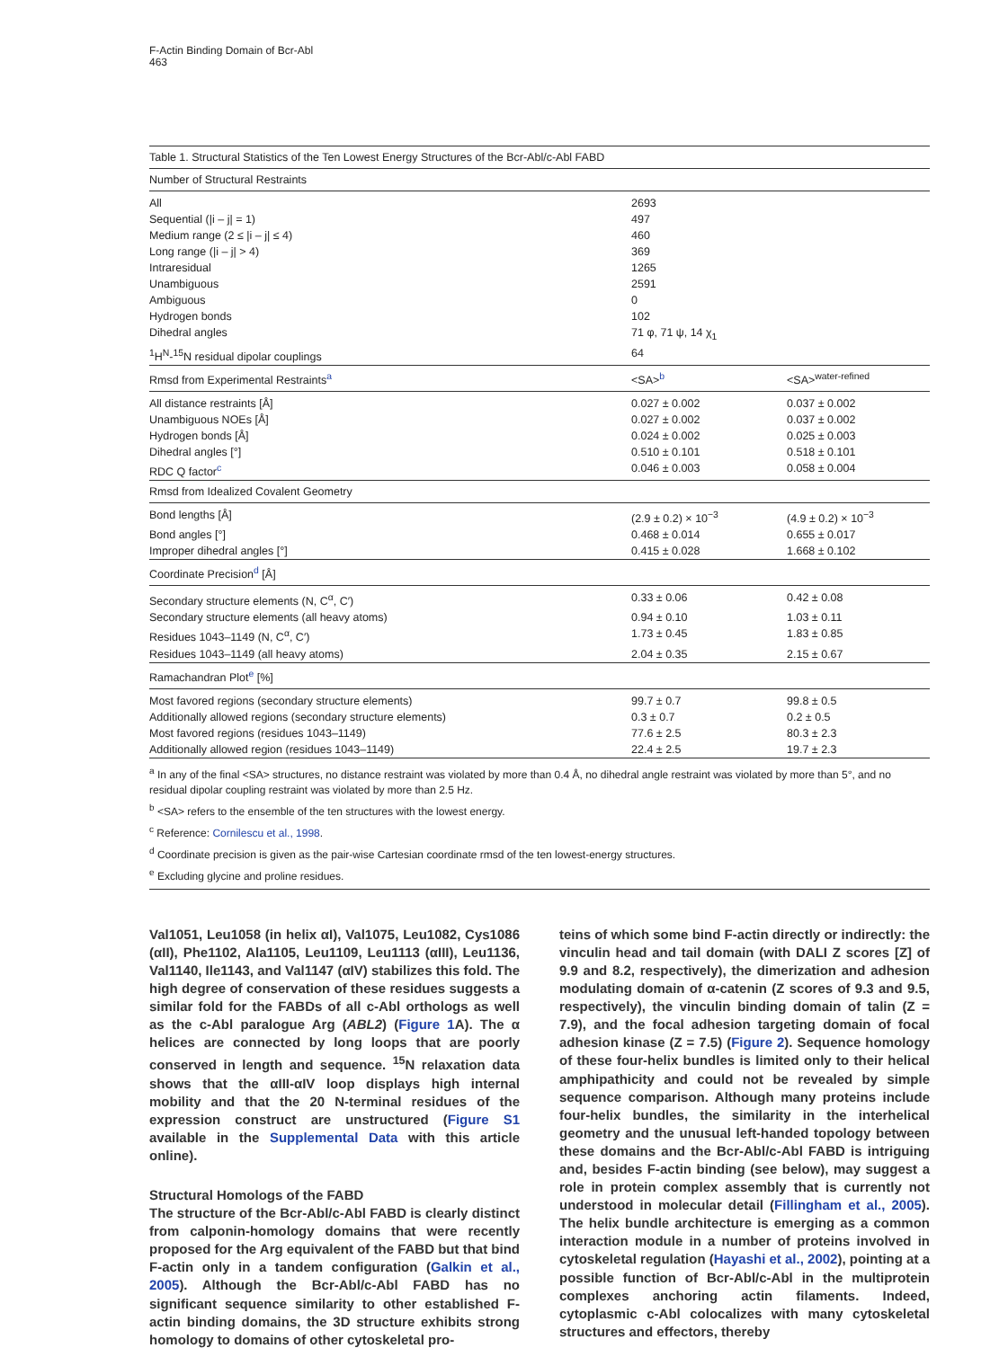F-Actin Binding Domain of Bcr-Abl
463
| Table 1. Structural Statistics of the Ten Lowest Energy Structures of the Bcr-Abl/c-Abl FABD | | |
| Number of Structural Restraints | | |
| All | 2693 | |
| Sequential (/i – j/ = 1) | 497 | |
| Medium range (2 ≤ /i – j/ ≤ 4) | 460 | |
| Long range (/i – j/ > 4) | 369 | |
| Intraresidual | 1265 | |
| Unambiguous | 2591 | |
| Ambiguous | 0 | |
| Hydrogen bonds | 102 | |
| Dihedral angles | 71 φ, 71 ψ, 14 χ<sub>1</sub> | |
| <sup>1</sup>H<sup>N</sup>-<sup>15</sup>N residual dipolar couplings | 64 | |
| Rmsd from Experimental Restraints<sup>a</sup> | <SA><sup>b</sup> | <SA><sup>water-refined</sup> |
| All distance restraints [Å] | 0.027 ± 0.002 | 0.037 ± 0.002 |
| Unambiguous NOEs [Å] | 0.027 ± 0.002 | 0.037 ± 0.002 |
| Hydrogen bonds [Å] | 0.024 ± 0.002 | 0.025 ± 0.003 |
| Dihedral angles [°] | 0.510 ± 0.101 | 0.518 ± 0.101 |
| RDC Q factor<sup>c</sup> | 0.046 ± 0.003 | 0.058 ± 0.004 |
| Rmsd from Idealized Covalent Geometry | | |
| Bond lengths [Å] | (2.9 ± 0.2) × 10<sup>−3</sup> | (4.9 ± 0.2) × 10<sup>−3</sup> |
| Bond angles [°] | 0.468 ± 0.014 | 0.655 ± 0.017 |
| Improper dihedral angles [°] | 0.415 ± 0.028 | 1.668 ± 0.102 |
| Coordinate Precision<sup>d</sup> [Å] | | |
| Secondary structure elements (N, C<sup>α</sup>, C′) | 0.33 ± 0.06 | 0.42 ± 0.08 |
| Secondary structure elements (all heavy atoms) | 0.94 ± 0.10 | 1.03 ± 0.11 |
| Residues 1043–1149 (N, C<sup>α</sup>, C′) | 1.73 ± 0.45 | 1.83 ± 0.85 |
| Residues 1043–1149 (all heavy atoms) | 2.04 ± 0.35 | 2.15 ± 0.67 |
| Ramachandran Plot<sup>e</sup> [%] | | |
| Most favored regions (secondary structure elements) | 99.7 ± 0.7 | 99.8 ± 0.5 |
| Additionally allowed regions (secondary structure elements) | 0.3 ± 0.7 | 0.2 ± 0.5 |
| Most favored regions (residues 1043–1149) | 77.6 ± 2.5 | 80.3 ± 2.3 |
| Additionally allowed region (residues 1043–1149) | 22.4 ± 2.5 | 19.7 ± 2.3 |
| <sup>a</sup> In any of the final <SA> structures, no distance restraint was violated by more than 0.4 Å, no dihedral angle restraint was violated by more than 5°, and no residual dipolar coupling restraint was violated by more than 2.5 Hz. | | |
| <sup>b</sup> <SA> refers to the ensemble of the ten structures with the lowest energy. | | |
| <sup>c</sup> Reference: Cornilescu et al., 1998 . | | |
| <sup>d</sup> Coordinate precision is given as the pair-wise Cartesian coordinate rmsd of the ten lowest-energy structures. | | |
| <sup>e</sup> Excluding glycine and proline residues. | | |
Val1051, Leu1058 (in helix αI), Val1075, Leu1082, Cys1086 (αII), Phe1102, Ala1105, Leu1109, Leu1113 (αIII), Leu1136, Val1140, Ile1143, and Val1147 (αIV) stabilizes this fold. The high degree of conservation of these residues suggests a similar fold for the FABDs of all c-Abl orthologs as well as the c-Abl paralogue Arg (ABL2) (Figure 1 A). The α helices are connected by long loops that are poorly conserved in length and sequence. <sup>15</sup>N relaxation data shows that the αIII-αIV loop displays high internal mobility and that the 20 N-terminal residues of the expression construct are unstructured (Figure S1 available in the Supplemental Data with this article online).
Structural Homologs of the FABD
The structure of the Bcr-Abl/c-Abl FABD is clearly distinct from calponin-homology domains that were recently proposed for the Arg equivalent of the FABD but that bind F-actin only in a tandem configuration (Galkin et al., 2005). Although the Bcr-Abl/c-Abl FABD has no significant sequence similarity to other established F-actin binding domains, the 3D structure exhibits strong homology to domains of other cytoskeletal pro-
teins of which some bind F-actin directly or indirectly: the vinculin head and tail domain (with DALI Z scores [Z] of 9.9 and 8.2, respectively), the dimerization and adhesion modulating domain of α-catenin (Z scores of 9.3 and 9.5, respectively), the vinculin binding domain of talin (Z = 7.9), and the focal adhesion targeting domain of focal adhesion kinase (Z = 7.5) (Figure 2). Sequence homology of these four-helix bundles is limited only to their helical amphipathicity and could not be revealed by simple sequence comparison. Although many proteins include four-helix bundles, the similarity in the interhelical geometry and the unusual left-handed topology between these domains and the Bcr-Abl/c-Abl FABD is intriguing and, besides F-actin binding (see below), may suggest a role in protein complex assembly that is currently not understood in molecular detail (Fillingham et al., 2005). The helix bundle architecture is emerging as a common interaction module in a number of proteins involved in cytoskeletal regulation (Hayashi et al., 2002), pointing at a possible function of Bcr-Abl/c-Abl in the multiprotein complexes anchoring actin filaments. Indeed, cytoplasmic c-Abl colocalizes with many cytoskeletal structures and effectors, thereby